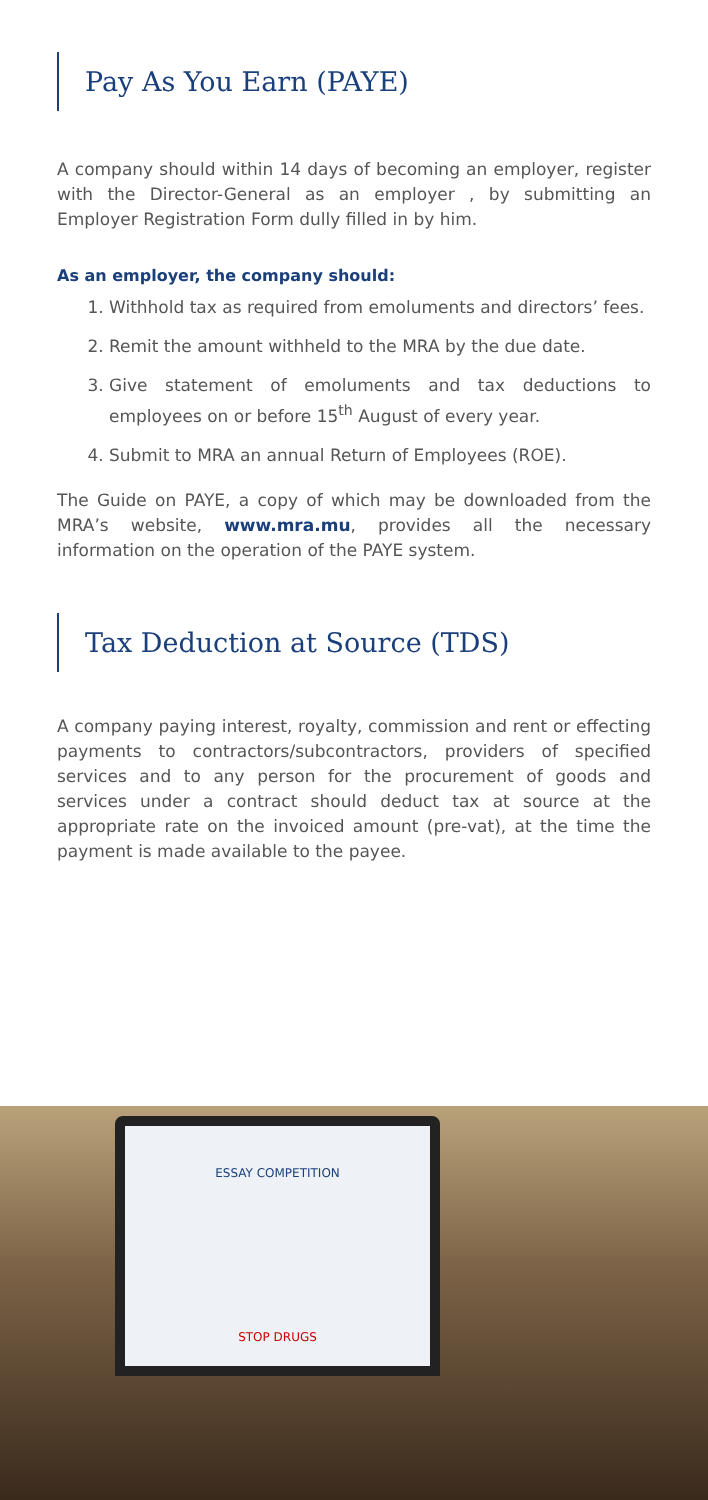Pay As You Earn (PAYE)
A company should within 14 days of becoming an employer, register with the Director-General as an employer , by submitting an Employer Registration Form dully filled in by him.
As an employer, the company should:
1. Withhold tax as required from emoluments and directors’ fees.
2. Remit the amount withheld to the MRA by the due date.
3. Give statement of emoluments and tax deductions to employees on or before 15<sup>th</sup> August of every year.
4. Submit to MRA an annual Return of Employees (ROE).
The Guide on PAYE, a copy of which may be downloaded from the MRA’s website, www.mra.mu, provides all the necessary information on the operation of the PAYE system.
Tax Deduction at Source (TDS)
A company paying interest, royalty, commission and rent or effecting payments to contractors/subcontractors, providers of specified services and to any person for the procurement of goods and services under a contract should deduct tax at source at the appropriate rate on the invoiced amount (pre-vat), at the time the payment is made available to the payee.
ESSAY COMPETITION
STOP DRUGS